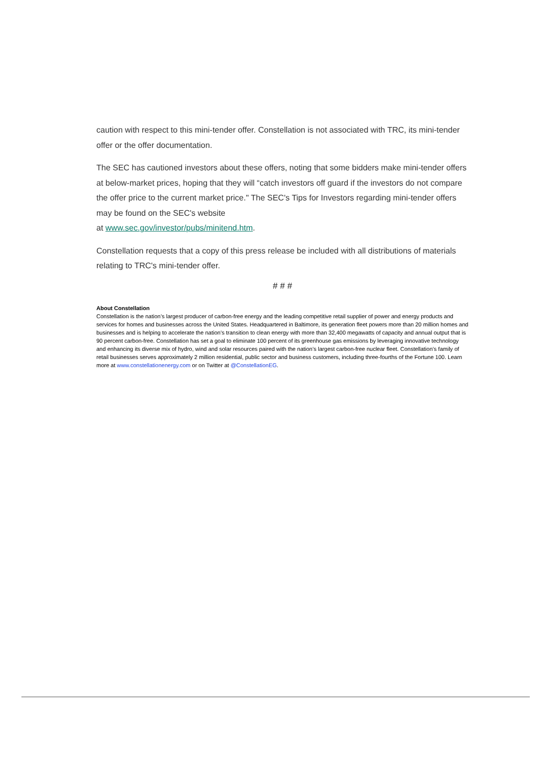caution with respect to this mini-tender offer. Constellation is not associated with TRC, its mini-tender offer or the offer documentation.
The SEC has cautioned investors about these offers, noting that some bidders make mini-tender offers at below-market prices, hoping that they will “catch investors off guard if the investors do not compare the offer price to the current market price." The SEC's Tips for Investors regarding mini-tender offers may be found on the SEC's website
at www.sec.gov/investor/pubs/minitend.htm.
Constellation requests that a copy of this press release be included with all distributions of materials relating to TRC's mini-tender offer.
# # #
About Constellation
Constellation is the nation’s largest producer of carbon-free energy and the leading competitive retail supplier of power and energy products and services for homes and businesses across the United States. Headquartered in Baltimore, its generation fleet powers more than 20 million homes and businesses and is helping to accelerate the nation’s transition to clean energy with more than 32,400 megawatts of capacity and annual output that is 90 percent carbon-free. Constellation has set a goal to eliminate 100 percent of its greenhouse gas emissions by leveraging innovative technology and enhancing its diverse mix of hydro, wind and solar resources paired with the nation’s largest carbon-free nuclear fleet. Constellation’s family of retail businesses serves approximately 2 million residential, public sector and business customers, including three-fourths of the Fortune 100. Learn more at www.constellationenergy.com or on Twitter at @ConstellationEG.